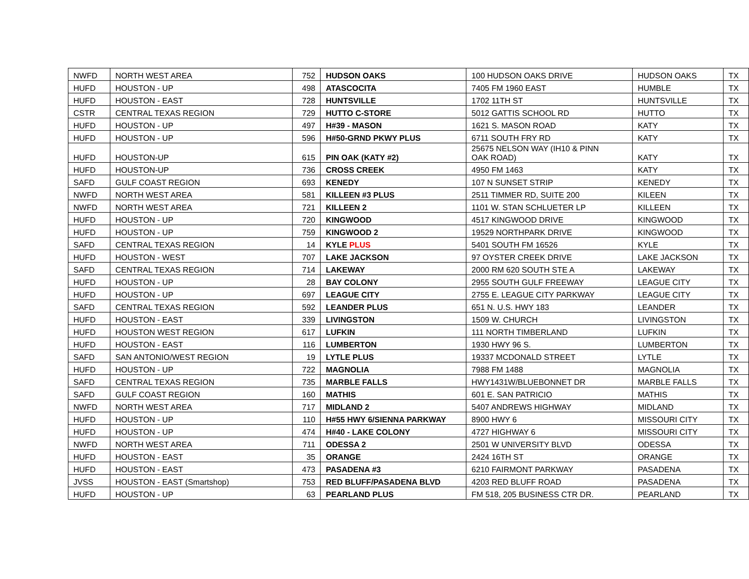| NWFD | NORTH WEST AREA | 752 | HUDSON OAKS | 100 HUDSON OAKS DRIVE | HUDSON OAKS | TX |
| HUFD | HOUSTON - UP | 498 | ATASCOCITA | 7405 FM 1960 EAST | HUMBLE | TX |
| HUFD | HOUSTON - EAST | 728 | HUNTSVILLE | 1702 11TH ST | HUNTSVILLE | TX |
| CSTR | CENTRAL TEXAS REGION | 729 | HUTTO C-STORE | 5012 GATTIS SCHOOL RD | HUTTO | TX |
| HUFD | HOUSTON - UP | 497 | H#39 - MASON | 1621 S. MASON ROAD | KATY | TX |
| HUFD | HOUSTON - UP | 596 | H#50-GRND PKWY PLUS | 6711 SOUTH FRY RD | KATY | TX |
| HUFD | HOUSTON-UP | 615 | PIN OAK (KATY #2) | 25675 NELSON WAY (IH10 & PINN OAK ROAD) | KATY | TX |
| HUFD | HOUSTON-UP | 736 | CROSS CREEK | 4950 FM 1463 | KATY | TX |
| SAFD | GULF COAST REGION | 693 | KENEDY | 107 N SUNSET STRIP | KENEDY | TX |
| NWFD | NORTH WEST AREA | 581 | KILLEEN #3 PLUS | 2511 TIMMER RD, SUITE 200 | KILEEN | TX |
| NWFD | NORTH WEST AREA | 721 | KILLEEN 2 | 1101 W. STAN SCHLUETER LP | KILLEEN | TX |
| HUFD | HOUSTON - UP | 720 | KINGWOOD | 4517 KINGWOOD DRIVE | KINGWOOD | TX |
| HUFD | HOUSTON - UP | 759 | KINGWOOD 2 | 19529 NORTHPARK DRIVE | KINGWOOD | TX |
| SAFD | CENTRAL TEXAS REGION | 14 | KYLE PLUS | 5401 SOUTH FM 16526 | KYLE | TX |
| HUFD | HOUSTON - WEST | 707 | LAKE JACKSON | 97 OYSTER CREEK DRIVE | LAKE JACKSON | TX |
| SAFD | CENTRAL TEXAS REGION | 714 | LAKEWAY | 2000 RM 620 SOUTH STE A | LAKEWAY | TX |
| HUFD | HOUSTON - UP | 28 | BAY COLONY | 2955 SOUTH GULF FREEWAY | LEAGUE CITY | TX |
| HUFD | HOUSTON - UP | 697 | LEAGUE CITY | 2755 E. LEAGUE CITY PARKWAY | LEAGUE CITY | TX |
| SAFD | CENTRAL TEXAS REGION | 592 | LEANDER PLUS | 651 N. U.S. HWY 183 | LEANDER | TX |
| HUFD | HOUSTON - EAST | 339 | LIVINGSTON | 1509 W. CHURCH | LIVINGSTON | TX |
| HUFD | HOUSTON WEST REGION | 617 | LUFKIN | 111 NORTH TIMBERLAND | LUFKIN | TX |
| HUFD | HOUSTON - EAST | 116 | LUMBERTON | 1930 HWY 96 S. | LUMBERTON | TX |
| SAFD | SAN ANTONIO/WEST REGION | 19 | LYTLE PLUS | 19337 MCDONALD STREET | LYTLE | TX |
| HUFD | HOUSTON - UP | 722 | MAGNOLIA | 7988 FM 1488 | MAGNOLIA | TX |
| SAFD | CENTRAL TEXAS REGION | 735 | MARBLE FALLS | HWY1431W/BLUEBONNET DR | MARBLE FALLS | TX |
| SAFD | GULF COAST REGION | 160 | MATHIS | 601 E. SAN PATRICIO | MATHIS | TX |
| NWFD | NORTH WEST AREA | 717 | MIDLAND 2 | 5407 ANDREWS HIGHWAY | MIDLAND | TX |
| HUFD | HOUSTON - UP | 110 | H#55 HWY 6/SIENNA PARKWAY | 8900 HWY 6 | MISSOURI CITY | TX |
| HUFD | HOUSTON - UP | 474 | H#40 - LAKE COLONY | 4727 HIGHWAY 6 | MISSOURI CITY | TX |
| NWFD | NORTH WEST AREA | 711 | ODESSA 2 | 2501 W UNIVERSITY BLVD | ODESSA | TX |
| HUFD | HOUSTON - EAST | 35 | ORANGE | 2424 16TH ST | ORANGE | TX |
| HUFD | HOUSTON - EAST | 473 | PASADENA #3 | 6210 FAIRMONT PARKWAY | PASADENA | TX |
| JVSS | HOUSTON - EAST (Smartshop) | 753 | RED BLUFF/PASADENA BLVD | 4203 RED BLUFF ROAD | PASADENA | TX |
| HUFD | HOUSTON - UP | 63 | PEARLAND PLUS | FM 518, 205 BUSINESS CTR DR. | PEARLAND | TX |